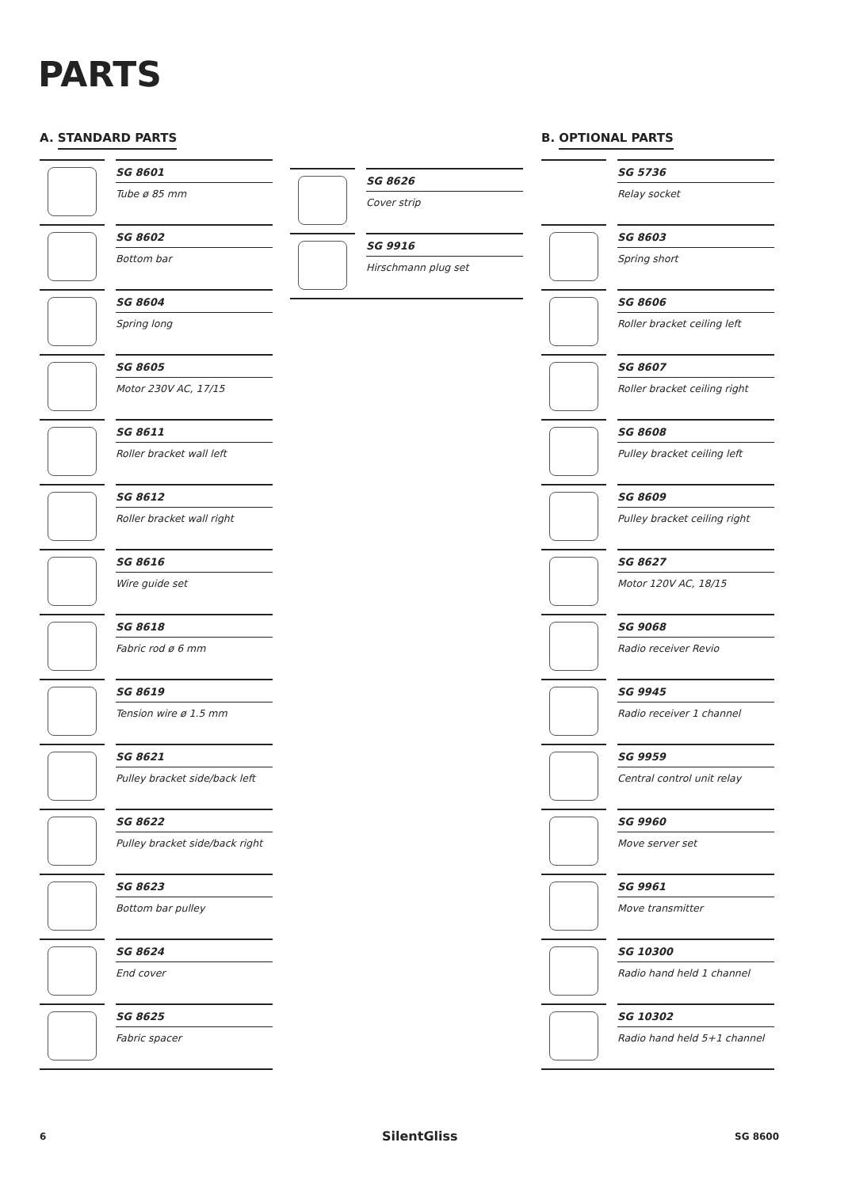PARTS
A. STANDARD PARTS
| | | SG 8601 Tube ø 85 mm |
| | | SG 8602 Bottom bar |
| | | SG 8604 Spring long |
| | | SG 8605 Motor 230V AC, 17/15 |
| | | SG 8611 Roller bracket wall left |
| | | SG 8612 Roller bracket wall right |
| | | SG 8616 Wire guide set |
| | | SG 8618 Fabric rod ø 6 mm |
| | | SG 8619 Tension wire ø 1.5 mm |
| | | SG 8621 Pulley bracket side/back left |
| | | SG 8622 Pulley bracket side/back right |
| | | SG 8623 Bottom bar pulley |
| | | SG 8624 End cover |
| | | SG 8625 Fabric spacer |
| | | SG 8626 Cover strip |
| | | SG 9916 Hirschmann plug set |
B. OPTIONAL PARTS
| | | SG 5736 Relay socket |
| | | SG 8603 Spring short |
| | | SG 8606 Roller bracket ceiling left |
| | | SG 8607 Roller bracket ceiling right |
| | | SG 8608 Pulley bracket ceiling left |
| | | SG 8609 Pulley bracket ceiling right |
| | | SG 8627 Motor 120V AC, 18/15 |
| | | SG 9068 Radio receiver Revio |
| | | SG 9945 Radio receiver 1 channel |
| | | SG 9959 Central control unit relay |
| | | SG 9960 Move server set |
| | | SG 9961 Move transmitter |
| | | SG 10300 Radio hand held 1 channel |
| | | SG 10302 Radio hand held 5+1 channel |
6 SilentGliss SG 8600